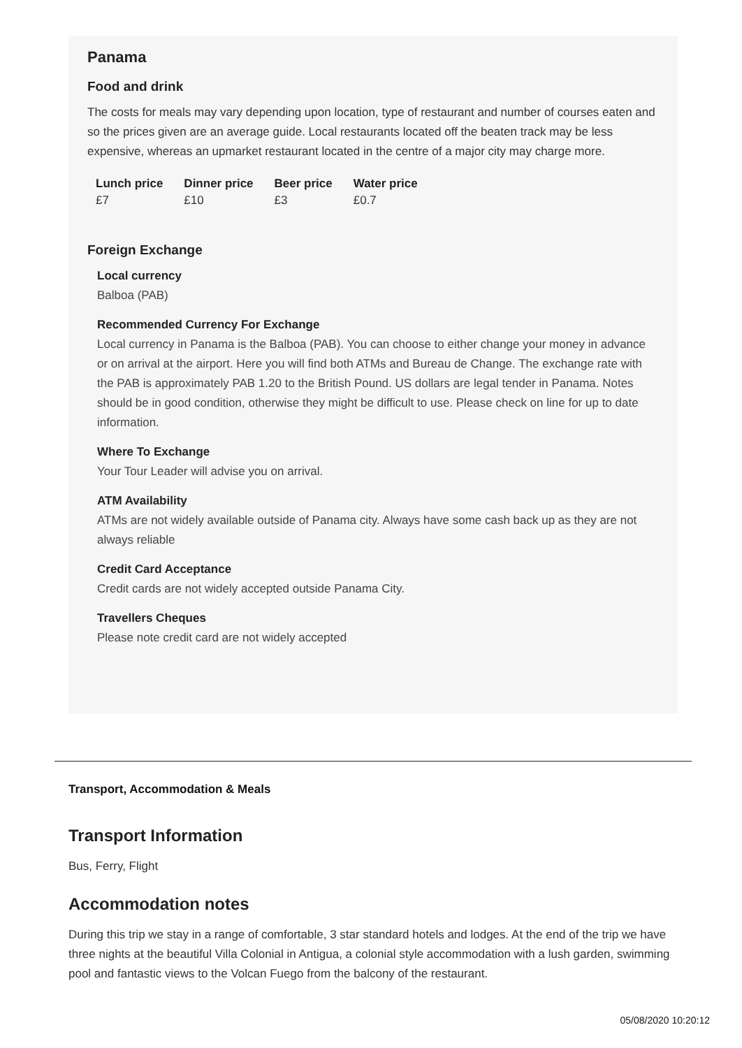Panama
Food and drink
The costs for meals may vary depending upon location, type of restaurant and number of courses eaten and so the prices given are an average guide. Local restaurants located off the beaten track may be less expensive, whereas an upmarket restaurant located in the centre of a major city may charge more.
| Lunch price | Dinner price | Beer price | Water price |
| --- | --- | --- | --- |
| £7 | £10 | £3 | £0.7 |
Foreign Exchange
Local currency
Balboa (PAB)
Recommended Currency For Exchange
Local currency in Panama is the Balboa (PAB). You can choose to either change your money in advance or on arrival at the airport. Here you will find both ATMs and Bureau de Change. The exchange rate with the PAB is approximately PAB 1.20 to the British Pound. US dollars are legal tender in Panama. Notes should be in good condition, otherwise they might be difficult to use. Please check on line for up to date information.
Where To Exchange
Your Tour Leader will advise you on arrival.
ATM Availability
ATMs are not widely available outside of Panama city. Always have some cash back up as they are not always reliable
Credit Card Acceptance
Credit cards are not widely accepted outside Panama City.
Travellers Cheques
Please note credit card are not widely accepted
Transport, Accommodation & Meals
Transport Information
Bus, Ferry, Flight
Accommodation notes
During this trip we stay in a range of comfortable, 3 star standard hotels and lodges. At the end of the trip we have three nights at the beautiful Villa Colonial in Antigua, a colonial style accommodation with a lush garden, swimming pool and fantastic views to the Volcan Fuego from the balcony of the restaurant.
05/08/2020 10:20:12